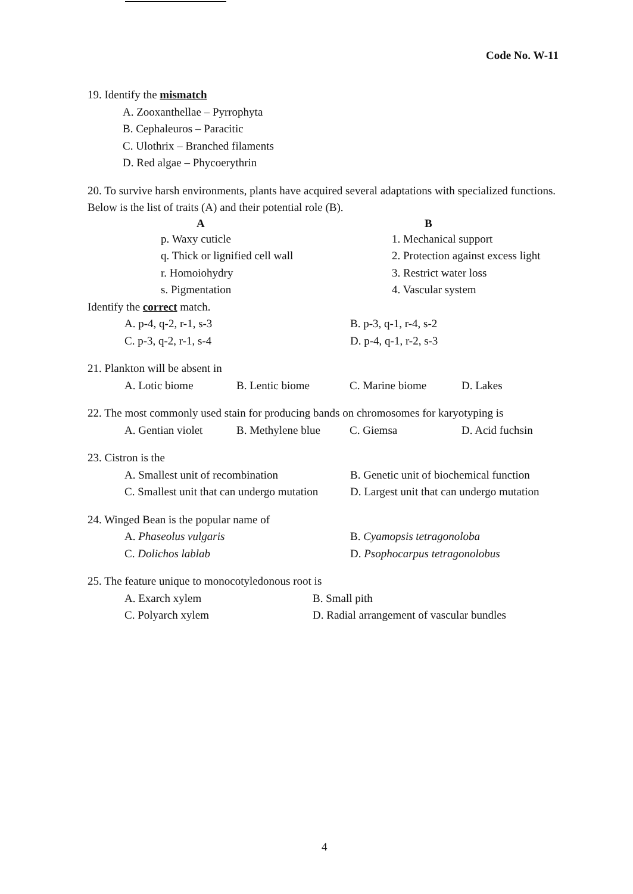Code No. W-11
19. Identify the mismatch
A. Zooxanthellae – Pyrrophyta
B. Cephaleuros – Paracitic
C. Ulothrix – Branched filaments
D. Red algae – Phycoerythrin
20. To survive harsh environments, plants have acquired several adaptations with specialized functions. Below is the list of traits (A) and their potential role (B).
| A | B |
| --- | --- |
| p. Waxy cuticle | 1. Mechanical support |
| q. Thick or lignified cell wall | 2. Protection against excess light |
| r. Homoiohydry | 3. Restrict water loss |
| s. Pigmentation | 4. Vascular system |
Identify the correct match.
| A. p-4, q-2, r-1, s-3 | B. p-3, q-1, r-4, s-2 |
| C. p-3, q-2, r-1, s-4 | D. p-4, q-1, r-2, s-3 |
21. Plankton will be absent in
| A. Lotic biome | B. Lentic biome | C. Marine biome | D. Lakes |
22. The most commonly used stain for producing bands on chromosomes for karyotyping is
| A. Gentian violet | B. Methylene blue | C. Giemsa | D. Acid fuchsin |
23. Cistron is the
| A. Smallest unit of recombination | B. Genetic unit of biochemical function |
| C. Smallest unit that can undergo mutation | D. Largest unit that can undergo mutation |
24. Winged Bean is the popular name of
| A. Phaseolus vulgaris | B. Cyamopsis tetragonoloba |
| C. Dolichos lablab | D. Psophocarpus tetragonolobus |
25. The feature unique to monocotyledonous root is
| A. Exarch xylem | B. Small pith |
| C. Polyarch xylem | D. Radial arrangement of vascular bundles |
4